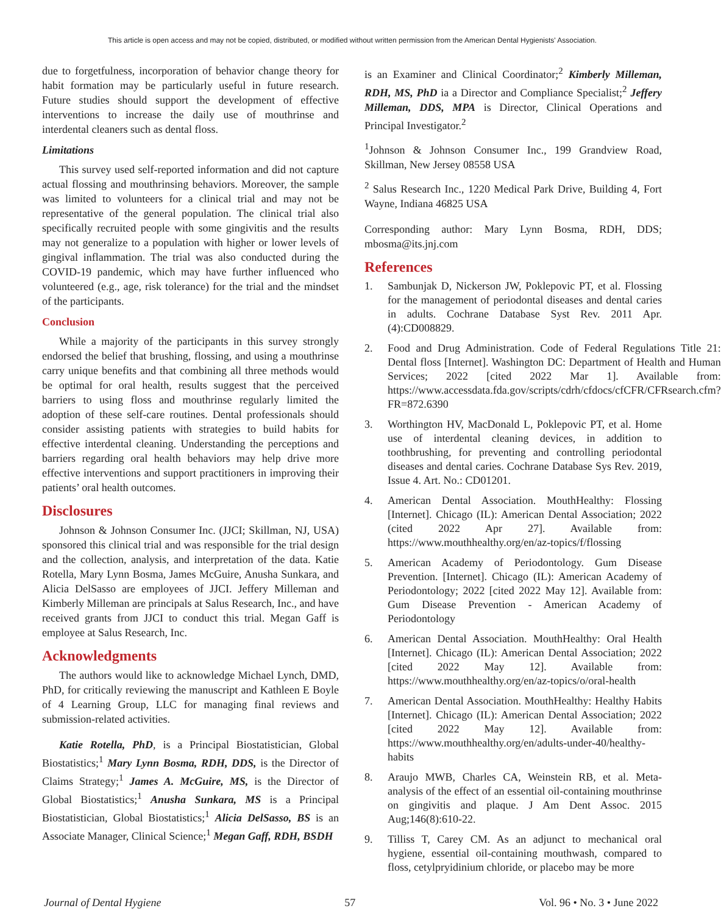This article is open access and may not be copied, distributed, or modified without written permission from the American Dental Hygienists' Association.
due to forgetfulness, incorporation of behavior change theory for habit formation may be particularly useful in future research. Future studies should support the development of effective interventions to increase the daily use of mouthrinse and interdental cleaners such as dental floss.
Limitations
This survey used self-reported information and did not capture actual flossing and mouthrinsing behaviors. Moreover, the sample was limited to volunteers for a clinical trial and may not be representative of the general population. The clinical trial also specifically recruited people with some gingivitis and the results may not generalize to a population with higher or lower levels of gingival inflammation. The trial was also conducted during the COVID-19 pandemic, which may have further influenced who volunteered (e.g., age, risk tolerance) for the trial and the mindset of the participants.
Conclusion
While a majority of the participants in this survey strongly endorsed the belief that brushing, flossing, and using a mouthrinse carry unique benefits and that combining all three methods would be optimal for oral health, results suggest that the perceived barriers to using floss and mouthrinse regularly limited the adoption of these self-care routines. Dental professionals should consider assisting patients with strategies to build habits for effective interdental cleaning. Understanding the perceptions and barriers regarding oral health behaviors may help drive more effective interventions and support practitioners in improving their patients’ oral health outcomes.
Disclosures
Johnson & Johnson Consumer Inc. (JJCI; Skillman, NJ, USA) sponsored this clinical trial and was responsible for the trial design and the collection, analysis, and interpretation of the data. Katie Rotella, Mary Lynn Bosma, James McGuire, Anusha Sunkara, and Alicia DelSasso are employees of JJCI. Jeffery Milleman and Kimberly Milleman are principals at Salus Research, Inc., and have received grants from JJCI to conduct this trial. Megan Gaff is employee at Salus Research, Inc.
Acknowledgments
The authors would like to acknowledge Michael Lynch, DMD, PhD, for critically reviewing the manuscript and Kathleen E Boyle of 4 Learning Group, LLC for managing final reviews and submission-related activities.
Katie Rotella, PhD, is a Principal Biostatistician, Global Biostatistics;<sup>1</sup> Mary Lynn Bosma, RDH, DDS, is the Director of Claims Strategy;<sup>1</sup> James A. McGuire, MS, is the Director of Global Biostatistics;<sup>1</sup> Anusha Sunkara, MS is a Principal Biostatistician, Global Biostatistics;<sup>1</sup> Alicia DelSasso, BS is an Associate Manager, Clinical Science;<sup>1</sup> Megan Gaff, RDH, BSDH
is an Examiner and Clinical Coordinator;<sup>2</sup> Kimberly Milleman, RDH, MS, PhD ia a Director and Compliance Specialist;<sup>2</sup> Jeffery Milleman, DDS, MPA is Director, Clinical Operations and Principal Investigator.<sup>2</sup>
<sup>1</sup> Johnson & Johnson Consumer Inc., 199 Grandview Road, Skillman, New Jersey 08558 USA
<sup>2</sup> Salus Research Inc., 1220 Medical Park Drive, Building 4, Fort Wayne, Indiana 46825 USA
Corresponding author: Mary Lynn Bosma, RDH, DDS; mbosma@its.jnj.com
References
1. Sambunjak D, Nickerson JW, Poklepovic PT, et al. Flossing for the management of periodontal diseases and dental caries in adults. Cochrane Database Syst Rev. 2011 Apr. (4):CD008829.
2. Food and Drug Administration. Code of Federal Regulations Title 21: Dental floss [Internet]. Washington DC: Department of Health and Human Services; 2022 [cited 2022 Mar 1]. Available from: https://www.accessdata.fda.gov/scripts/cdrh/cfdocs/cfCFR/CFRsearch.cfm?FR=872.6390
3. Worthington HV, MacDonald L, Poklepovic PT, et al. Home use of interdental cleaning devices, in addition to toothbrushing, for preventing and controlling periodontal diseases and dental caries. Cochrane Database Sys Rev. 2019, Issue 4. Art. No.: CD01201.
4. American Dental Association. MouthHealthy: Flossing [Internet]. Chicago (IL): American Dental Association; 2022 (cited 2022 Apr 27]. Available from: https://www.mouthhealthy.org/en/az-topics/f/flossing
5. American Academy of Periodontology. Gum Disease Prevention. [Internet]. Chicago (IL): American Academy of Periodontology; 2022 [cited 2022 May 12]. Available from: Gum Disease Prevention - American Academy of Periodontology
6. American Dental Association. MouthHealthy: Oral Health [Internet]. Chicago (IL): American Dental Association; 2022 [cited 2022 May 12]. Available from: https://www.mouthhealthy.org/en/az-topics/o/oral-health
7. American Dental Association. MouthHealthy: Healthy Habits [Internet]. Chicago (IL): American Dental Association; 2022 [cited 2022 May 12]. Available from: https://www.mouthhealthy.org/en/adults-under-40/healthy-habits
8. Araujo MWB, Charles CA, Weinstein RB, et al. Meta-analysis of the effect of an essential oil-containing mouthrinse on gingivitis and plaque. J Am Dent Assoc. 2015 Aug;146(8):610-22.
9. Tilliss T, Carey CM. As an adjunct to mechanical oral hygiene, essential oil-containing mouthwash, compared to floss, cetylpryidinium chloride, or placebo may be more
Journal of Dental Hygiene 57 Vol. 96 • No. 3 • June 2022